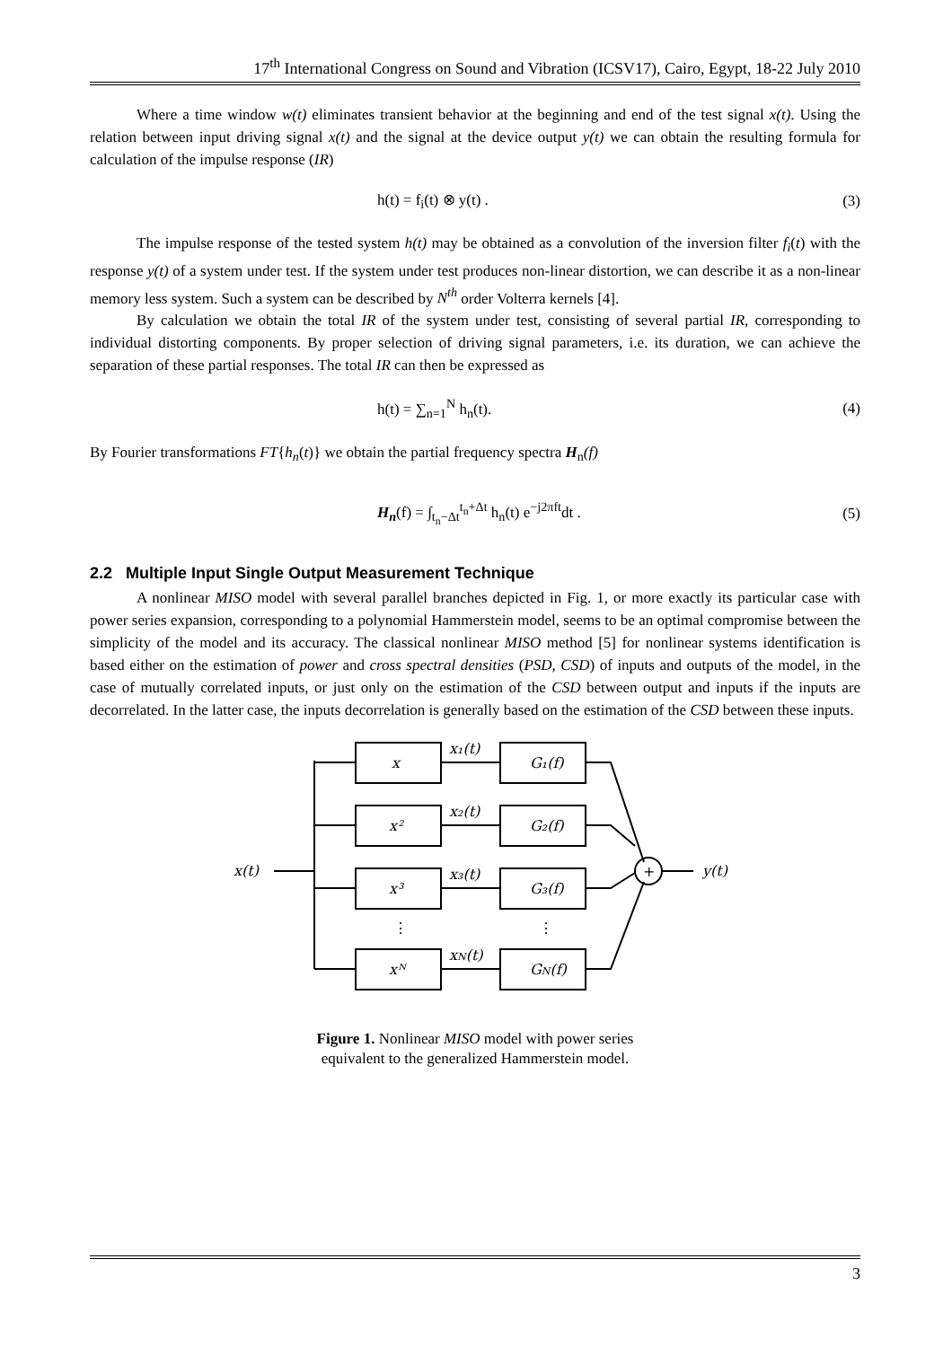17<sup>th</sup> International Congress on Sound and Vibration (ICSV17), Cairo, Egypt, 18-22 July 2010
Where a time window w(t) eliminates transient behavior at the beginning and end of the test signal x(t). Using the relation between input driving signal x(t) and the signal at the device output y(t) we can obtain the resulting formula for calculation of the impulse response (IR)
h(t) = f<sub>i</sub>(t) ⊗ y(t) . (3)
The impulse response of the tested system h(t) may be obtained as a convolution of the inversion filter f<sub>i</sub>(t) with the response y(t) of a system under test. If the system under test produces non-linear distortion, we can describe it as a non-linear memory less system. Such a system can be described by N<sup>th</sup> order Volterra kernels [4].
By calculation we obtain the total IR of the system under test, consisting of several partial IR, corresponding to individual distorting components. By proper selection of driving signal parameters, i.e. its duration, we can achieve the separation of these partial responses. The total IR can then be expressed as
h(t) = ∑<sub>n=1</sub><sup>N</sup> h<sub>n</sub>(t). (4)
By Fourier transformations FT{h<sub>n</sub>(t)} we obtain the partial frequency spectra H<sub>n</sub>(f)
H<sub>n</sub>(f) = ∫<sub>t<sub>n</sub>−Δt</sub><sup>t<sub>n</sub>+Δt</sup> h<sub>n</sub>(t) e<sup>−j2πft</sup>dt . (5)
2.2 Multiple Input Single Output Measurement Technique
A nonlinear MISO model with several parallel branches depicted in Fig. 1, or more exactly its particular case with power series expansion, corresponding to a polynomial Hammerstein model, seems to be an optimal compromise between the simplicity of the model and its accuracy. The classical nonlinear MISO method [5] for nonlinear systems identification is based either on the estimation of power and cross spectral densities (PSD, CSD) of inputs and outputs of the model, in the case of mutually correlated inputs, or just only on the estimation of the CSD between output and inputs if the inputs are decorrelated. In the latter case, the inputs decorrelation is generally based on the estimation of the CSD between these inputs.
x(t)
+
y(t)
x
G₁(f)
x²
G₂(f)
x³
G₃(f)
xᴺ
GN(f)
x₁(t)
x₂(t)
x₃(t)
xN(t)
⋮
⋮
Figure 1. Nonlinear MISO model with power series
equivalent to the generalized Hammerstein model.
3